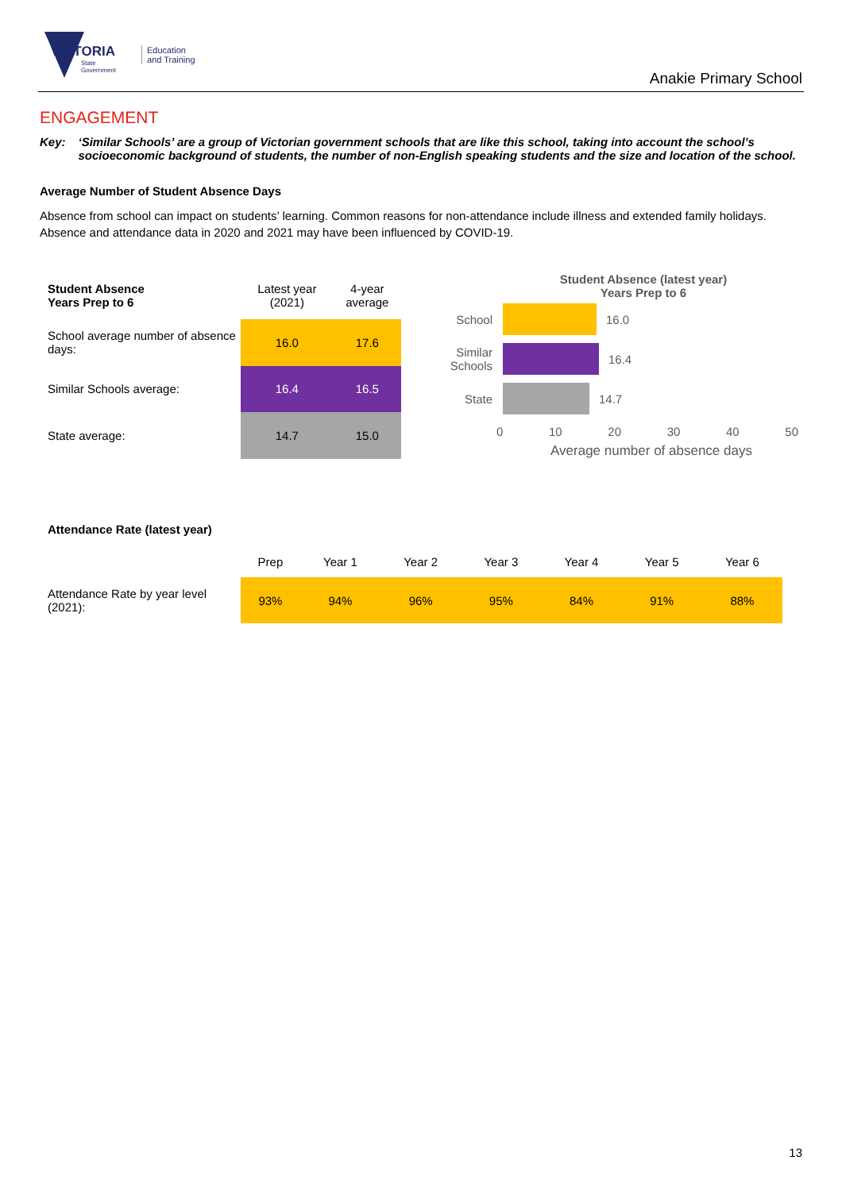VICTORIA
State
Government
Education
and Training
Anakie Primary School
ENGAGEMENT
Key: ‘Similar Schools’ are a group of Victorian government schools that are like this school, taking into account the school’s socioeconomic background of students, the number of non-English speaking students and the size and location of the school.
Average Number of Student Absence Days
Absence from school can impact on students’ learning. Common reasons for non-attendance include illness and extended family holidays. Absence and attendance data in 2020 and 2021 may have been influenced by COVID-19.
| Student Absence Years Prep to 6 | Latest year (2021) | 4-year average |
| School average number of absence days: | 16.0 | 17.6 |
| Similar Schools average: | 16.4 | 16.5 |
| State average: | 14.7 | 15.0 |
Student Absence (latest year)
Years Prep to 6
School 16.0
Similar Schools
16.4
State 14.7
0 10 20 30 40 50
Average number of absence days
Attendance Rate (latest year)
| | Prep | Year 1 | Year 2 | Year 3 | Year 4 | Year 5 | Year 6 |
| Attendance Rate by year level (2021): | 93% | 94% | 96% | 95% | 84% | 91% | 88% |
13